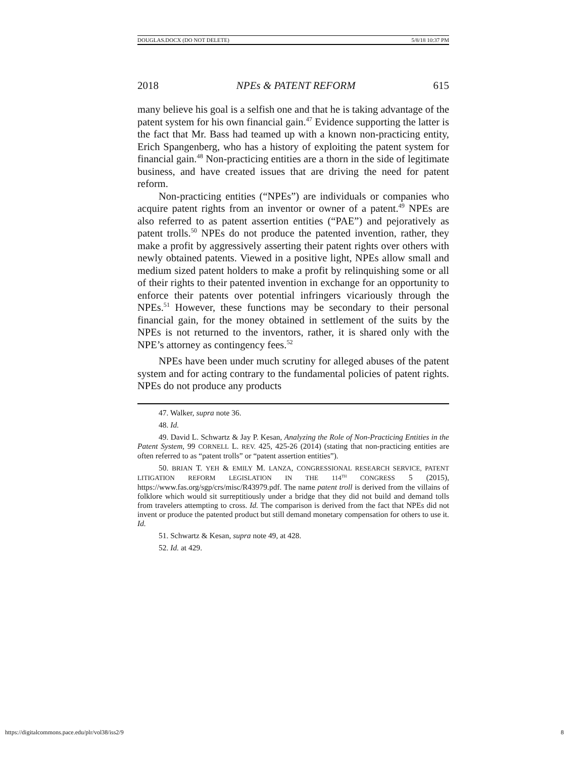DOUGLAS.DOCX (DO NOT DELETE) 5/8/18 10:37 PM
2018 NPEs & PATENT REFORM 615
many believe his goal is a selfish one and that he is taking advantage of the patent system for his own financial gain.<sup>47</sup> Evidence supporting the latter is the fact that Mr. Bass had teamed up with a known non-practicing entity, Erich Spangenberg, who has a history of exploiting the patent system for financial gain.<sup>48</sup> Non-practicing entities are a thorn in the side of legitimate business, and have created issues that are driving the need for patent reform.
Non-practicing entities (“NPEs”) are individuals or companies who acquire patent rights from an inventor or owner of a patent.<sup>49</sup> NPEs are also referred to as patent assertion entities (“PAE”) and pejoratively as patent trolls.<sup>50</sup> NPEs do not produce the patented invention, rather, they make a profit by aggressively asserting their patent rights over others with newly obtained patents. Viewed in a positive light, NPEs allow small and medium sized patent holders to make a profit by relinquishing some or all of their rights to their patented invention in exchange for an opportunity to enforce their patents over potential infringers vicariously through the NPEs.<sup>51</sup> However, these functions may be secondary to their personal financial gain, for the money obtained in settlement of the suits by the NPEs is not returned to the inventors, rather, it is shared only with the NPE’s attorney as contingency fees.<sup>52</sup>
NPEs have been under much scrutiny for alleged abuses of the patent system and for acting contrary to the fundamental policies of patent rights. NPEs do not produce any products
47. Walker, supra note 36.
48. Id.
49. David L. Schwartz & Jay P. Kesan, Analyzing the Role of Non-Practicing Entities in the Patent System, 99 CORNELL L. REV. 425, 425-26 (2014) (stating that non-practicing entities are often referred to as “patent trolls” or “patent assertion entities”).
50. BRIAN T. YEH & EMILY M. LANZA, CONGRESSIONAL RESEARCH SERVICE, PATENT LITIGATION REFORM LEGISLATION IN THE 114<sup>TH</sup> CONGRESS 5 (2015), https://www.fas.org/sgp/crs/misc/R43979.pdf. The name patent troll is derived from the villains of folklore which would sit surreptitiously under a bridge that they did not build and demand tolls from travelers attempting to cross. Id. The comparison is derived from the fact that NPEs did not invent or produce the patented product but still demand monetary compensation for others to use it. Id.
51. Schwartz & Kesan, supra note 49, at 428.
52. Id. at 429.
https://digitalcommons.pace.edu/plr/vol38/iss2/9 8